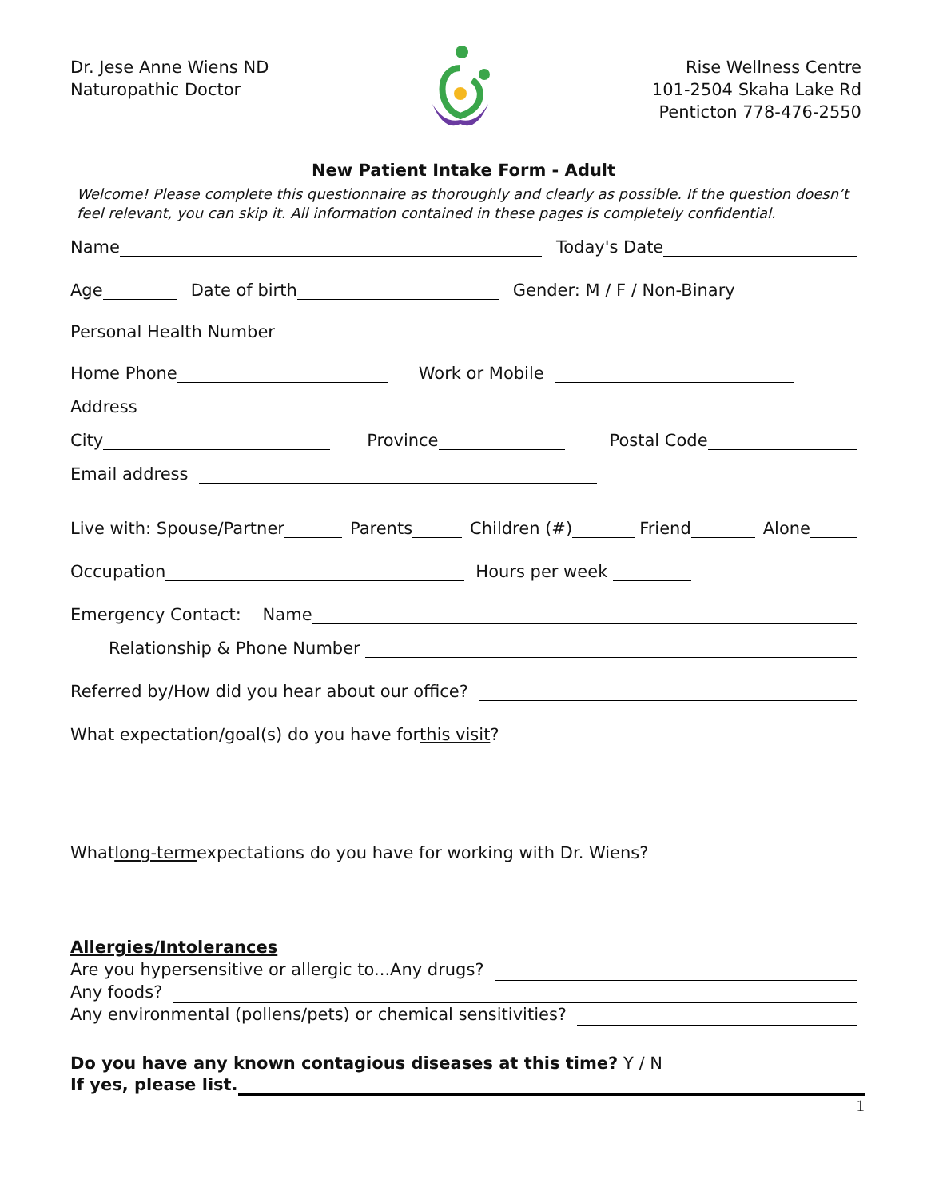Dr. Jese Anne Wiens ND
Naturopathic Doctor
Rise Wellness Centre
101-2504 Skaha Lake Rd
Penticton 778-476-2550
New Patient Intake Form - Adult
Welcome! Please complete this questionnaire as thoroughly and clearly as possible. If the question doesn’t feel relevant, you can skip it. All information contained in these pages is completely confidential.
Name Today's Date
Age Date of birth Gender: M / F / Non-Binary
Personal Health Number
Home Phone Work or Mobile
Address
City Province Postal Code
Email address
Live with: Spouse/Partner Parents Children (#) Friend Alone
Occupation Hours per week
Emergency Contact: Name
Relationship & Phone Number
Referred by/How did you hear about our office?
What expectation/goal(s) do you have for this visit?
What long-term expectations do you have for working with Dr. Wiens?
Allergies/Intolerances
Are you hypersensitive or allergic to...Any drugs?
Any foods?
Any environmental (pollens/pets) or chemical sensitivities?
Do you have any known contagious diseases at this time? Y / N
If yes, please list.
1